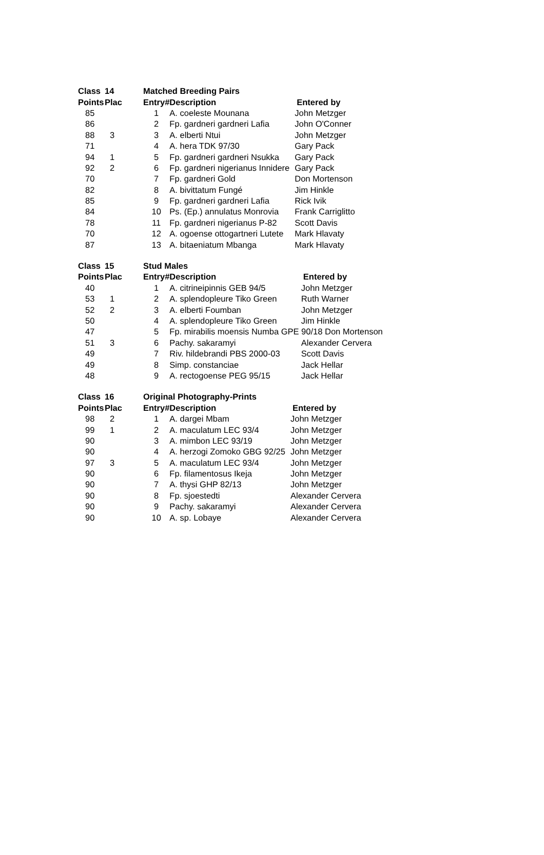| Class | 14 | Matched Breeding Pairs | | |
| --- | --- | --- | --- | --- |
| Points | Plac | Entry# | Description | Entered by |
| 85 | | 1 | A. coeleste Mounana | John Metzger |
| 86 | | 2 | Fp. gardneri gardneri Lafia | John O'Conner |
| 88 | 3 | 3 | A. elberti Ntui | John Metzger |
| 71 | | 4 | A. hera TDK 97/30 | Gary Pack |
| 94 | 1 | 5 | Fp. gardneri gardneri Nsukka | Gary Pack |
| 92 | 2 | 6 | Fp. gardneri nigerianus Innidere | Gary Pack |
| 70 | | 7 | Fp. gardneri Gold | Don Mortenson |
| 82 | | 8 | A. bivittatum Fungé | Jim Hinkle |
| 85 | | 9 | Fp. gardneri gardneri Lafia | Rick Ivik |
| 84 | | 10 | Ps. (Ep.) annulatus Monrovia | Frank Carriglitto |
| 78 | | 11 | Fp. gardneri nigerianus P-82 | Scott Davis |
| 70 | | 12 | A. ogoense ottogartneri Lutete | Mark Hlavaty |
| 87 | | 13 | A. bitaeniatum Mbanga | Mark Hlavaty |
| Class | 15 | Stud Males | | |
| --- | --- | --- | --- | --- |
| Points | Plac | Entry# | Description | Entered by |
| 40 | | 1 | A. citrineipinnis GEB 94/5 | John Metzger |
| 53 | 1 | 2 | A. splendopleure Tiko Green | Ruth Warner |
| 52 | 2 | 3 | A. elberti Foumban | John Metzger |
| 50 | | 4 | A. splendopleure Tiko Green | Jim Hinkle |
| 47 | | 5 | Fp. mirabilis moensis Numba GPE 90/18 Don Mortenson | |
| 51 | 3 | 6 | Pachy. sakaramyi | Alexander Cervera |
| 49 | | 7 | Riv. hildebrandi PBS 2000-03 | Scott Davis |
| 49 | | 8 | Simp. constanciae | Jack Hellar |
| 48 | | 9 | A. rectogoense PEG 95/15 | Jack Hellar |
| Class | 16 | Original Photography-Prints | | |
| --- | --- | --- | --- | --- |
| Points | Plac | Entry# | Description | Entered by |
| 98 | 2 | 1 | A. dargei Mbam | John Metzger |
| 99 | 1 | 2 | A. maculatum LEC 93/4 | John Metzger |
| 90 | | 3 | A. mimbon LEC 93/19 | John Metzger |
| 90 | | 4 | A. herzogi Zomoko GBG 92/25 | John Metzger |
| 97 | 3 | 5 | A. maculatum LEC 93/4 | John Metzger |
| 90 | | 6 | Fp. filamentosus Ikeja | John Metzger |
| 90 | | 7 | A. thysi GHP 82/13 | John Metzger |
| 90 | | 8 | Fp. sjoestedti | Alexander Cervera |
| 90 | | 9 | Pachy. sakaramyi | Alexander Cervera |
| 90 | | 10 | A. sp. Lobaye | Alexander Cervera |